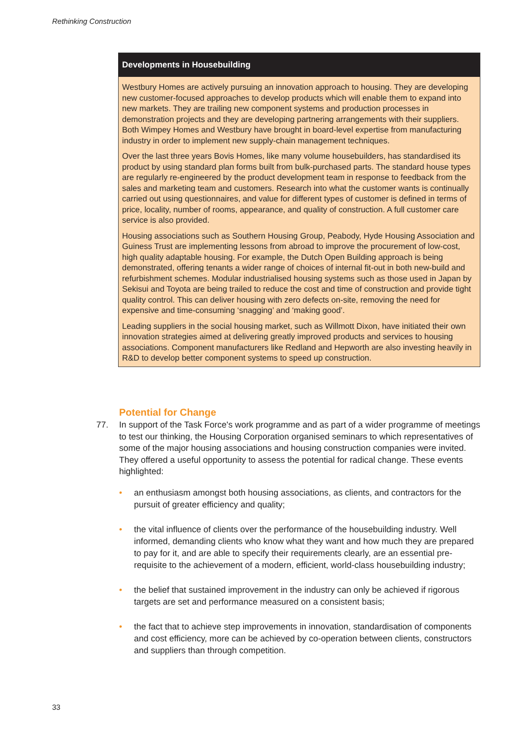Rethinking Construction
Developments in Housebuilding
Westbury Homes are actively pursuing an innovation approach to housing. They are developing new customer-focused approaches to develop products which will enable them to expand into new markets. They are trailing new component systems and production processes in demonstration projects and they are developing partnering arrangements with their suppliers. Both Wimpey Homes and Westbury have brought in board-level expertise from manufacturing industry in order to implement new supply-chain management techniques.
Over the last three years Bovis Homes, like many volume housebuilders, has standardised its product by using standard plan forms built from bulk-purchased parts. The standard house types are regularly re-engineered by the product development team in response to feedback from the sales and marketing team and customers. Research into what the customer wants is continually carried out using questionnaires, and value for different types of customer is defined in terms of price, locality, number of rooms, appearance, and quality of construction. A full customer care service is also provided.
Housing associations such as Southern Housing Group, Peabody, Hyde Housing Association and Guiness Trust are implementing lessons from abroad to improve the procurement of low-cost, high quality adaptable housing. For example, the Dutch Open Building approach is being demonstrated, offering tenants a wider range of choices of internal fit-out in both new-build and refurbishment schemes. Modular industrialised housing systems such as those used in Japan by Sekisui and Toyota are being trailed to reduce the cost and time of construction and provide tight quality control. This can deliver housing with zero defects on-site, removing the need for expensive and time-consuming ‘snagging’ and ‘making good’.
Leading suppliers in the social housing market, such as Willmott Dixon, have initiated their own innovation strategies aimed at delivering greatly improved products and services to housing associations. Component manufacturers like Redland and Hepworth are also investing heavily in R&D to develop better component systems to speed up construction.
Potential for Change
77. In support of the Task Force's work programme and as part of a wider programme of meetings to test our thinking, the Housing Corporation organised seminars to which representatives of some of the major housing associations and housing construction companies were invited. They offered a useful opportunity to assess the potential for radical change. These events highlighted:
• an enthusiasm amongst both housing associations, as clients, and contractors for the pursuit of greater efficiency and quality;
• the vital influence of clients over the performance of the housebuilding industry. Well informed, demanding clients who know what they want and how much they are prepared to pay for it, and are able to specify their requirements clearly, are an essential pre-requisite to the achievement of a modern, efficient, world-class housebuilding industry;
• the belief that sustained improvement in the industry can only be achieved if rigorous targets are set and performance measured on a consistent basis;
• the fact that to achieve step improvements in innovation, standardisation of components and cost efficiency, more can be achieved by co-operation between clients, constructors and suppliers than through competition.
33